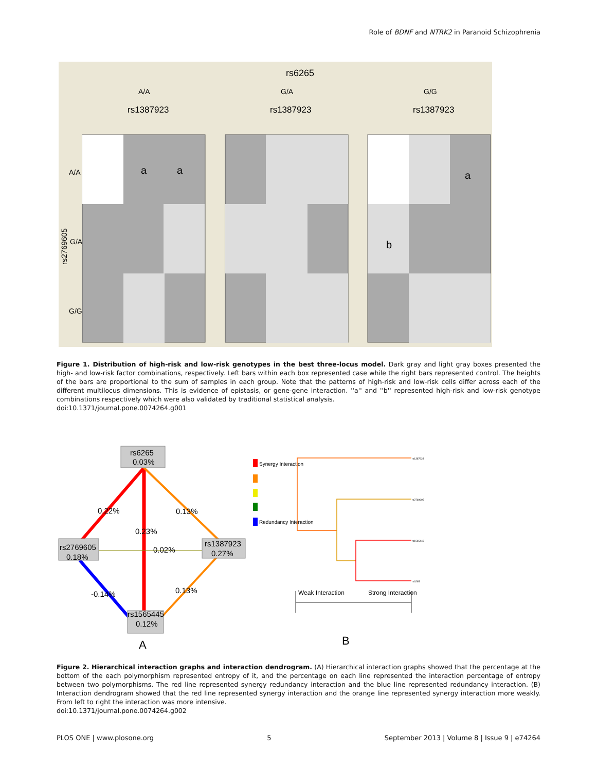Role of BDNF and NTRK2 in Paranoid Schizophrenia
rs6265
A/A
G/A
G/G
rs1387923
rs1387923
rs1387923
A/A
G/A
G/G
rs2769605
a
a
a
b
Figure 1. Distribution of high-risk and low-risk genotypes in the best three-locus model. Dark gray and light gray boxes presented the high- and low-risk factor combinations, respectively. Left bars within each box represented case while the right bars represented control. The heights of the bars are proportional to the sum of samples in each group. Note that the patterns of high-risk and low-risk cells differ across each of the different multilocus dimensions. This is evidence of epistasis, or gene-gene interaction. ''a'' and ''b'' represented high-risk and low-risk genotype combinations respectively which were also validated by traditional statistical analysis.
doi:10.1371/journal.pone.0074264.g001
rs6265
0.03%
rs2769605
0.18%
rs1387923
0.27%
rs1565445
0.12%
0.22%
0.13%
0.23%
0.02%
-0.14%
0.13%
A
B
Synergy Interaction
Redundancy Interaction
rs1387923
rs2769605
rs1565445
rs6265
Weak Interaction
Strong Interaction
Figure 2. Hierarchical interaction graphs and interaction dendrogram. (A) Hierarchical interaction graphs showed that the percentage at the bottom of the each polymorphism represented entropy of it, and the percentage on each line represented the interaction percentage of entropy between two polymorphisms. The red line represented synergy redundancy interaction and the blue line represented redundancy interaction. (B) Interaction dendrogram showed that the red line represented synergy interaction and the orange line represented synergy interaction more weakly. From left to right the interaction was more intensive.
doi:10.1371/journal.pone.0074264.g002
PLOS ONE | www.plosone.org 5 September 2013 | Volume 8 | Issue 9 | e74264